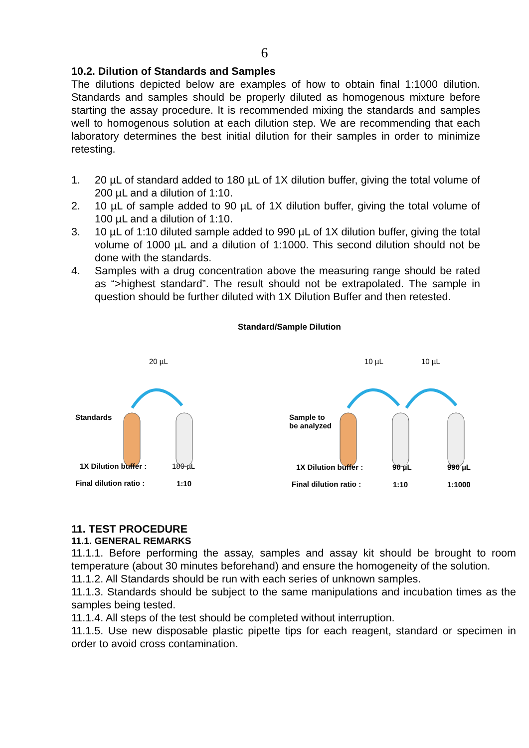6
10.2. Dilution of Standards and Samples
The dilutions depicted below are examples of how to obtain final 1:1000 dilution. Standards and samples should be properly diluted as homogenous mixture before starting the assay procedure. It is recommended mixing the standards and samples well to homogenous solution at each dilution step. We are recommending that each laboratory determines the best initial dilution for their samples in order to minimize retesting.
1. 20 µL of standard added to 180 µL of 1X dilution buffer, giving the total volume of 200 µL and a dilution of 1:10.
2. 10 µL of sample added to 90 µL of 1X dilution buffer, giving the total volume of 100 µL and a dilution of 1:10.
3. 10 µL of 1:10 diluted sample added to 990 µL of 1X dilution buffer, giving the total volume of 1000 µL and a dilution of 1:1000. This second dilution should not be done with the standards.
4. Samples with a drug concentration above the measuring range should be rated as “>highest standard”. The result should not be extrapolated. The sample in question should be further diluted with 1X Dilution Buffer and then retested.
Standard/Sample Dilution
20 µL 10 µL 10 µL
Standards
Sample to
be analyzed
1X Dilution buffer : 180 µL 1X Dilution buffer : 90 µL 990 µL
Final dilution ratio : 1:10 Final dilution ratio : 1:10 1:1000
11. TEST PROCEDURE
11.1. GENERAL REMARKS
11.1.1. Before performing the assay, samples and assay kit should be brought to room temperature (about 30 minutes beforehand) and ensure the homogeneity of the solution.
11.1.2. All Standards should be run with each series of unknown samples.
11.1.3. Standards should be subject to the same manipulations and incubation times as the samples being tested.
11.1.4. All steps of the test should be completed without interruption.
11.1.5. Use new disposable plastic pipette tips for each reagent, standard or specimen in order to avoid cross contamination.